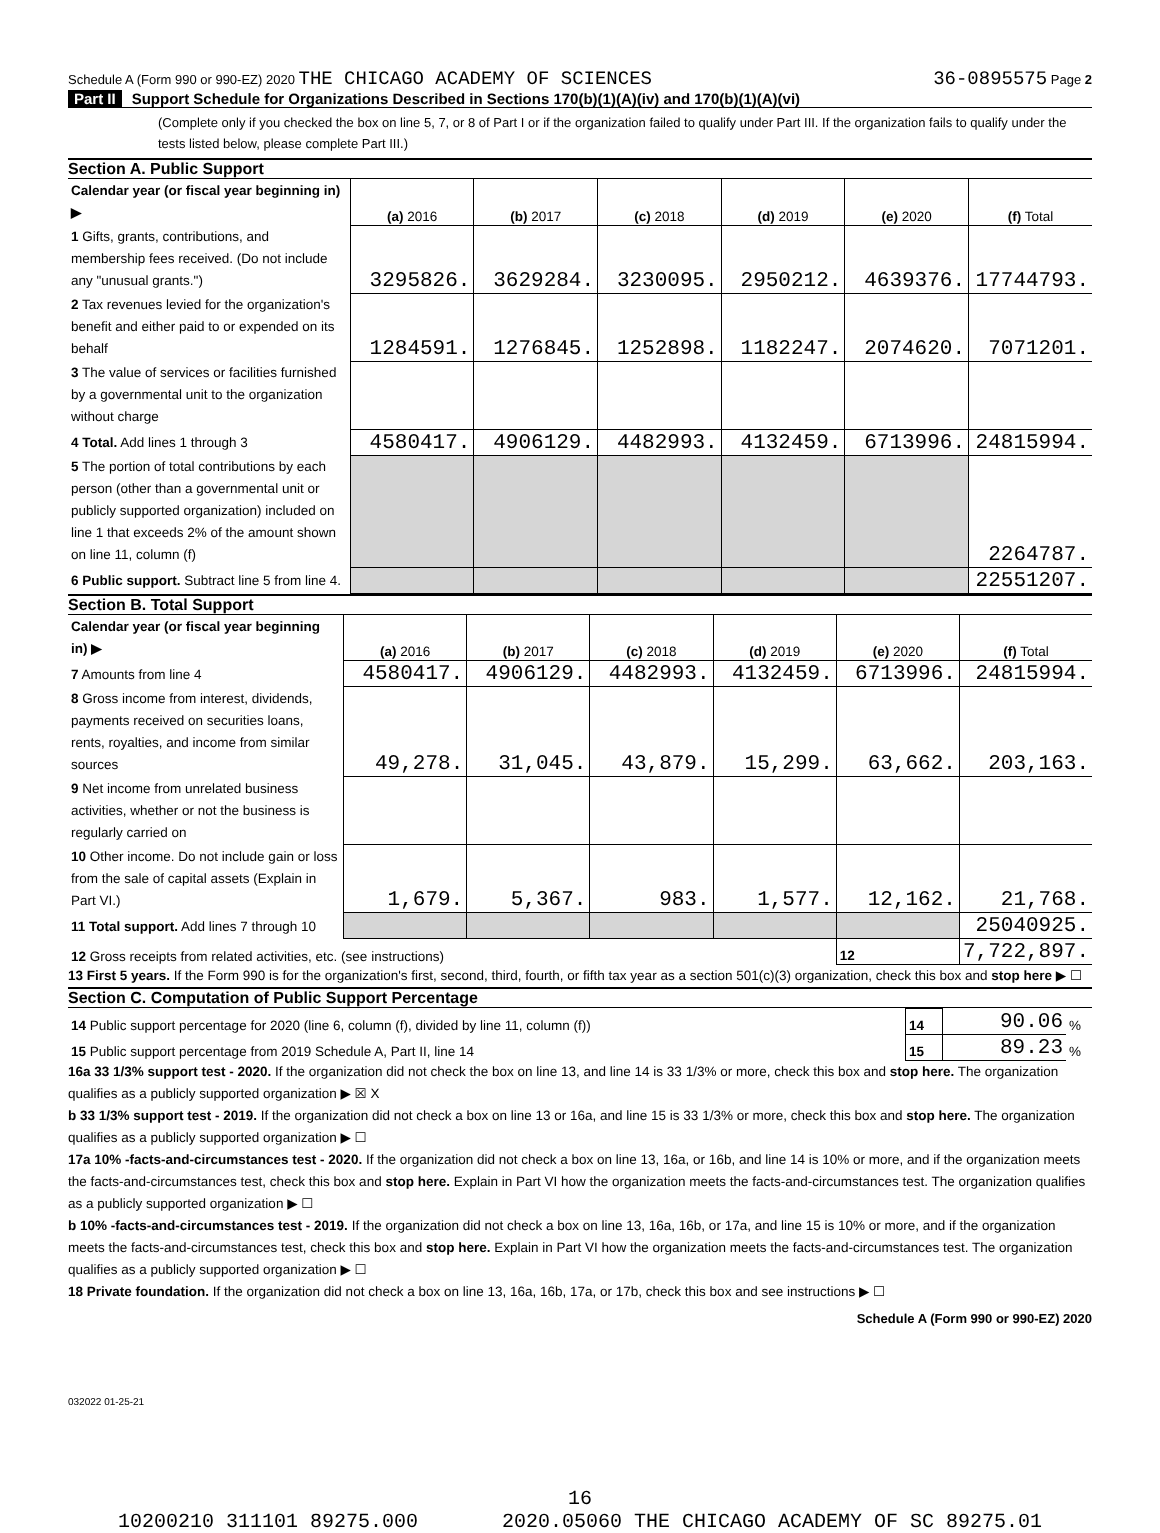Schedule A (Form 990 or 990-EZ) 2020 THE CHICAGO ACADEMY OF SCIENCES 36-0895575 Page 2
Part II Support Schedule for Organizations Described in Sections 170(b)(1)(A)(iv) and 170(b)(1)(A)(vi)
(Complete only if you checked the box on line 5, 7, or 8 of Part I or if the organization failed to qualify under Part III. If the organization fails to qualify under the tests listed below, please complete Part III.)
Section A. Public Support
| Calendar year (or fiscal year beginning in) ▶ | (a) 2016 | (b) 2017 | (c) 2018 | (d) 2019 | (e) 2020 | (f) Total |
| 1 Gifts, grants, contributions, and membership fees received. (Do not include any "unusual grants.") | 3295826. | 3629284. | 3230095. | 2950212. | 4639376. | 17744793. |
| 2 Tax revenues levied for the organization's benefit and either paid to or expended on its behalf | 1284591. | 1276845. | 1252898. | 1182247. | 2074620. | 7071201. |
| 3 The value of services or facilities furnished by a governmental unit to the organization without charge | | | | | | |
| 4 Total. Add lines 1 through 3 | 4580417. | 4906129. | 4482993. | 4132459. | 6713996. | 24815994. |
| 5 The portion of total contributions by each person (other than a governmental unit or publicly supported organization) included on line 1 that exceeds 2% of the amount shown on line 11, column (f) | | | | | | 2264787. |
| 6 Public support. Subtract line 5 from line 4. | | | | | | 22551207. |
Section B. Total Support
| Calendar year (or fiscal year beginning in) ▶ | (a) 2016 | (b) 2017 | (c) 2018 | (d) 2019 | (e) 2020 | (f) Total |
| 7 Amounts from line 4 | 4580417. | 4906129. | 4482993. | 4132459. | 6713996. | 24815994. |
| 8 Gross income from interest, dividends, payments received on securities loans, rents, royalties, and income from similar sources | 49,278. | 31,045. | 43,879. | 15,299. | 63,662. | 203,163. |
| 9 Net income from unrelated business activities, whether or not the business is regularly carried on | | | | | | |
| 10 Other income. Do not include gain or loss from the sale of capital assets (Explain in Part VI.) | 1,679. | 5,367. | 983. | 1,577. | 12,162. | 21,768. |
| 11 Total support. Add lines 7 through 10 | | | | | | 25040925. |
| 12 Gross receipts from related activities, etc. (see instructions) | | | | | 12 | 7,722,897. |
13 First 5 years. If the Form 990 is for the organization's first, second, third, fourth, or fifth tax year as a section 501(c)(3) organization, check this box and stop here ▶ ☐
Section C. Computation of Public Support Percentage
| 14 Public support percentage for 2020 (line 6, column (f), divided by line 11, column (f)) | 14 | 90.06 | % |
| 15 Public support percentage from 2019 Schedule A, Part II, line 14 | 15 | 89.23 | % |
16a 33 1/3% support test - 2020. If the organization did not check the box on line 13, and line 14 is 33 1/3% or more, check this box and stop here. The organization qualifies as a publicly supported organization ▶ ☒ X
b 33 1/3% support test - 2019. If the organization did not check a box on line 13 or 16a, and line 15 is 33 1/3% or more, check this box and stop here. The organization qualifies as a publicly supported organization ▶ ☐
17a 10% -facts-and-circumstances test - 2020. If the organization did not check a box on line 13, 16a, or 16b, and line 14 is 10% or more, and if the organization meets the facts-and-circumstances test, check this box and stop here. Explain in Part VI how the organization meets the facts-and-circumstances test. The organization qualifies as a publicly supported organization ▶ ☐
b 10% -facts-and-circumstances test - 2019. If the organization did not check a box on line 13, 16a, 16b, or 17a, and line 15 is 10% or more, and if the organization meets the facts-and-circumstances test, check this box and stop here. Explain in Part VI how the organization meets the facts-and-circumstances test. The organization qualifies as a publicly supported organization ▶ ☐
18 Private foundation. If the organization did not check a box on line 13, 16a, 16b, 17a, or 17b, check this box and see instructions ▶ ☐
Schedule A (Form 990 or 990-EZ) 2020
032022 01-25-21
16
10200210 311101 89275.000 2020.05060 THE CHICAGO ACADEMY OF SC 89275.01